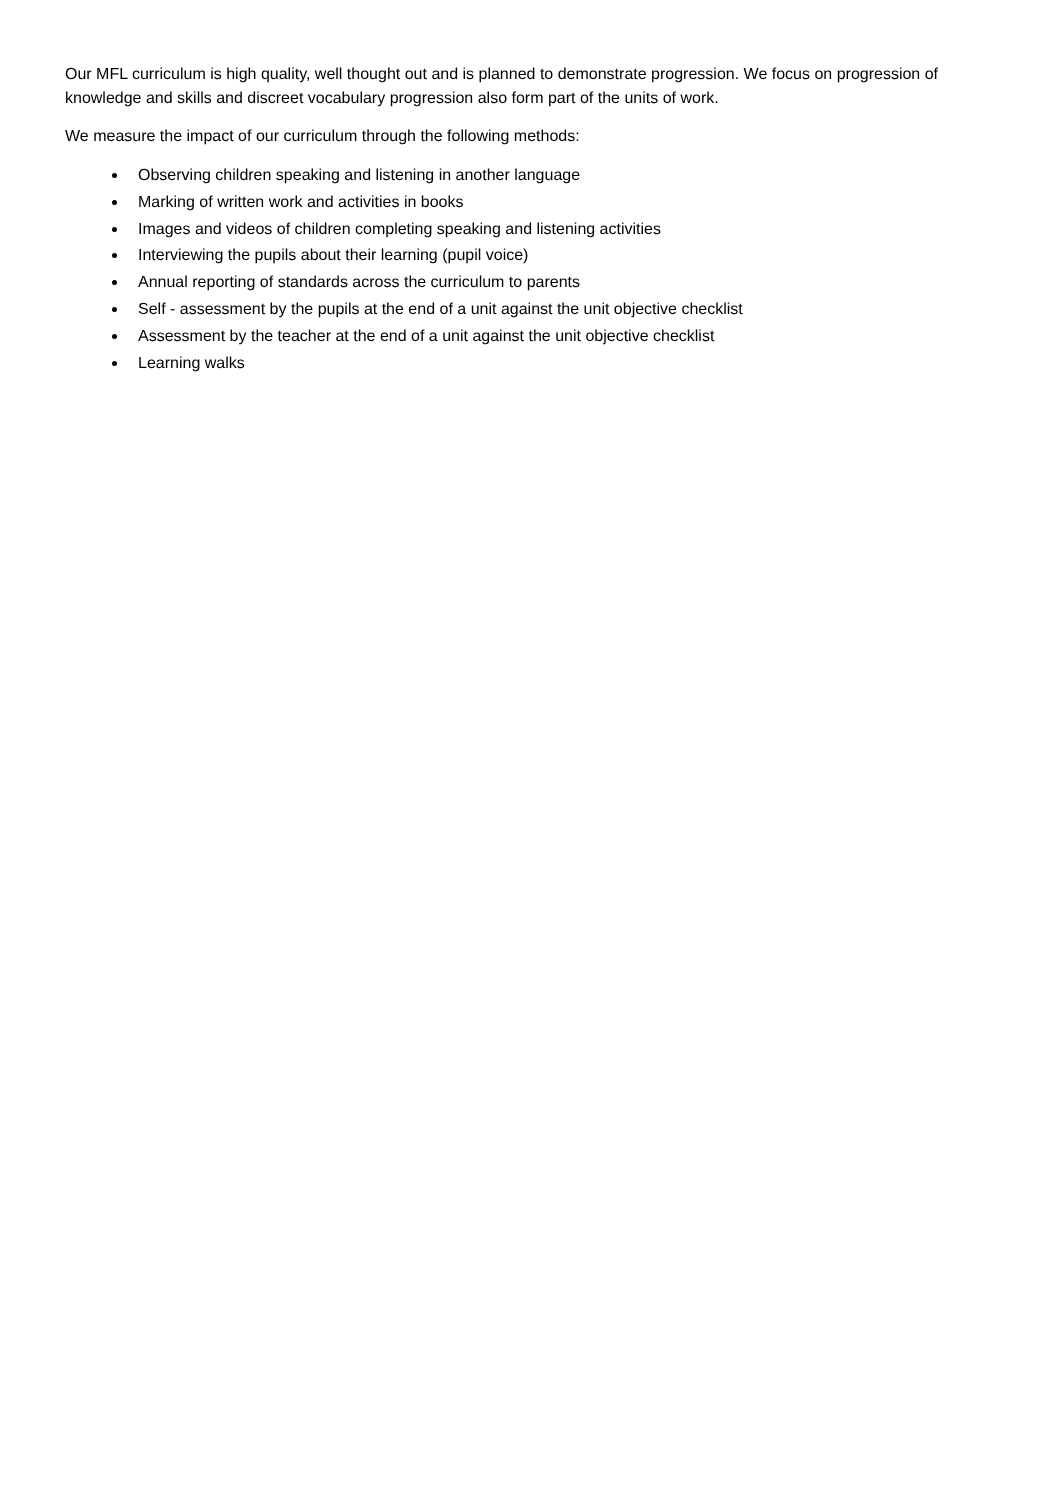Our MFL curriculum is high quality, well thought out and is planned to demonstrate progression. We focus on progression of knowledge and skills and discreet vocabulary progression also form part of the units of work.
We measure the impact of our curriculum through the following methods:
Observing children speaking and listening in another language
Marking of written work and activities in books
Images and videos of children completing speaking and listening activities
Interviewing the pupils about their learning (pupil voice)
Annual reporting of standards across the curriculum to parents
Self - assessment by the pupils at the end of a unit against the unit objective checklist
Assessment by the teacher at the end of a unit against the unit objective checklist
Learning walks